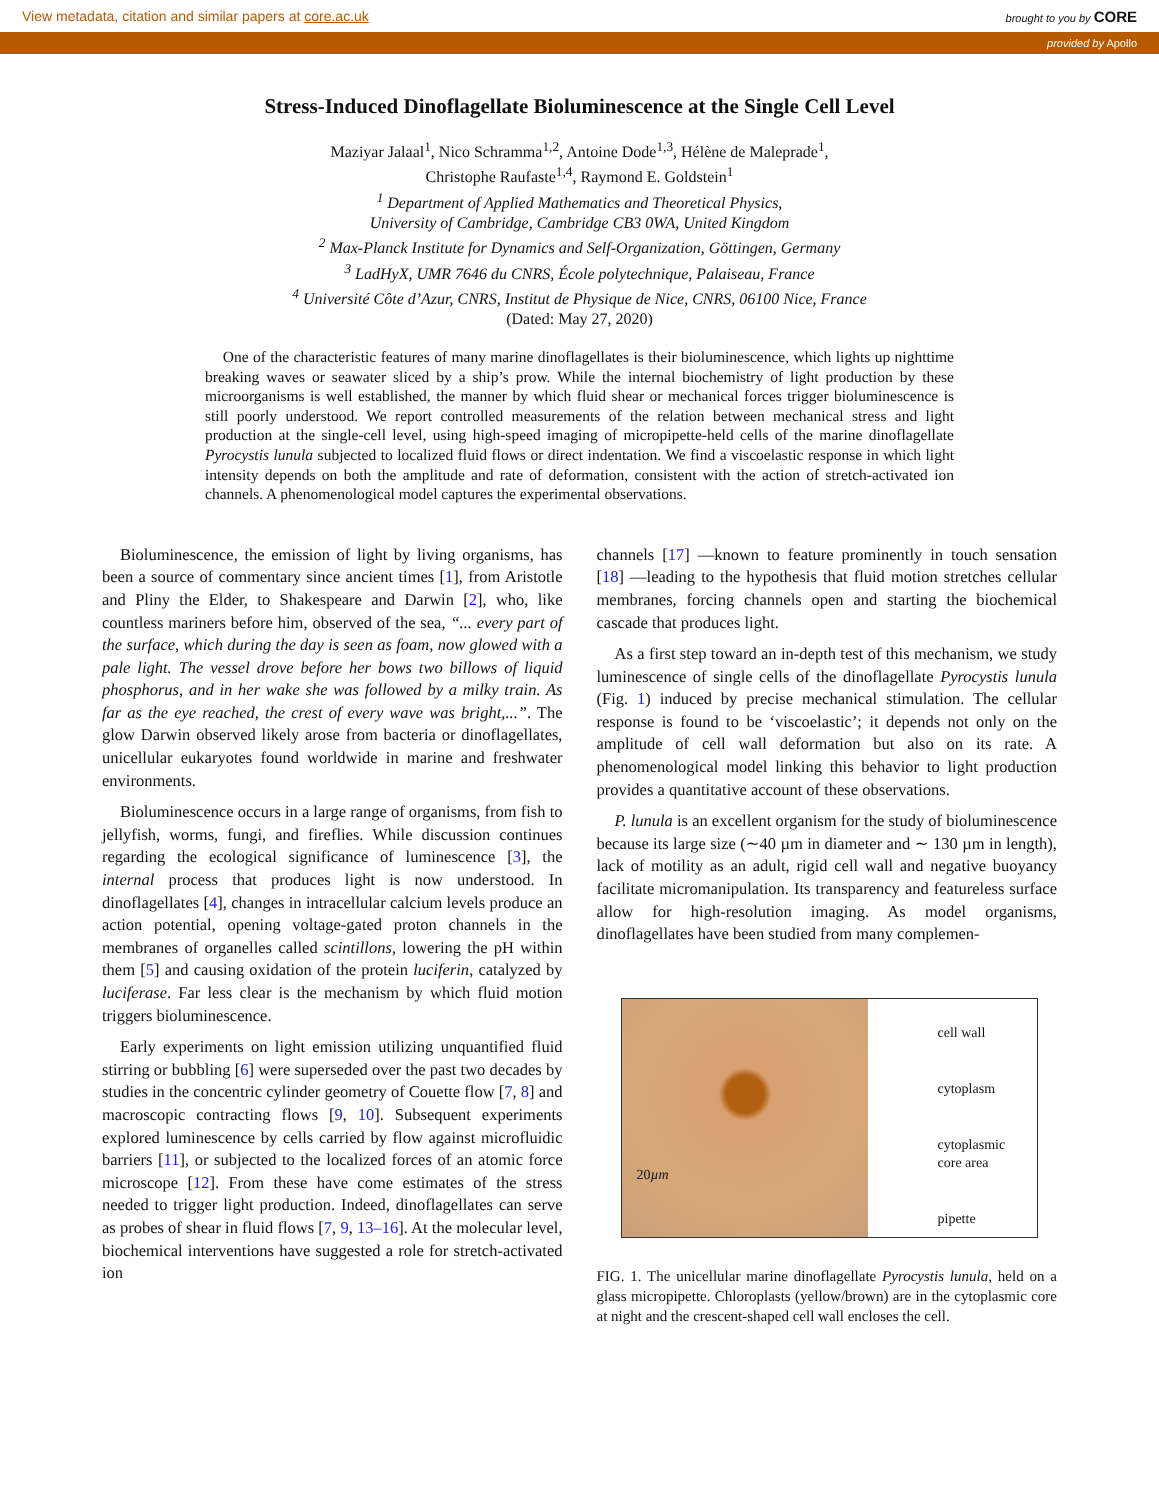View metadata, citation and similar papers at core.ac.uk brought to you by CORE
provided by Apollo
Stress-Induced Dinoflagellate Bioluminescence at the Single Cell Level
Maziyar Jalaal<sup>1</sup>, Nico Schramma<sup>1,2</sup>, Antoine Dode<sup>1,3</sup>, Hélène de Maleprade<sup>1</sup>,
Christophe Raufaste<sup>1,4</sup>, Raymond E. Goldstein<sup>1</sup>
<sup>1</sup> Department of Applied Mathematics and Theoretical Physics,
University of Cambridge, Cambridge CB3 0WA, United Kingdom
<sup>2</sup> Max-Planck Institute for Dynamics and Self-Organization, Göttingen, Germany
<sup>3</sup> LadHyX, UMR 7646 du CNRS, École polytechnique, Palaiseau, France
<sup>4</sup> Université Côte d’Azur, CNRS, Institut de Physique de Nice, CNRS, 06100 Nice, France
(Dated: May 27, 2020)
One of the characteristic features of many marine dinoflagellates is their bioluminescence, which lights up nighttime breaking waves or seawater sliced by a ship’s prow. While the internal biochemistry of light production by these microorganisms is well established, the manner by which fluid shear or mechanical forces trigger bioluminescence is still poorly understood. We report controlled measurements of the relation between mechanical stress and light production at the single-cell level, using high-speed imaging of micropipette-held cells of the marine dinoflagellate Pyrocystis lunula subjected to localized fluid flows or direct indentation. We find a viscoelastic response in which light intensity depends on both the amplitude and rate of deformation, consistent with the action of stretch-activated ion channels. A phenomenological model captures the experimental observations.
Bioluminescence, the emission of light by living organisms, has been a source of commentary since ancient times [1], from Aristotle and Pliny the Elder, to Shakespeare and Darwin [2], who, like countless mariners before him, observed of the sea, “... every part of the surface, which during the day is seen as foam, now glowed with a pale light. The vessel drove before her bows two billows of liquid phosphorus, and in her wake she was followed by a milky train. As far as the eye reached, the crest of every wave was bright,...”. The glow Darwin observed likely arose from bacteria or dinoflagellates, unicellular eukaryotes found worldwide in marine and freshwater environments.
Bioluminescence occurs in a large range of organisms, from fish to jellyfish, worms, fungi, and fireflies. While discussion continues regarding the ecological significance of luminescence [3], the internal process that produces light is now understood. In dinoflagellates [4], changes in intracellular calcium levels produce an action potential, opening voltage-gated proton channels in the membranes of organelles called scintillons, lowering the pH within them [5] and causing oxidation of the protein luciferin, catalyzed by luciferase. Far less clear is the mechanism by which fluid motion triggers bioluminescence.
Early experiments on light emission utilizing unquantified fluid stirring or bubbling [6] were superseded over the past two decades by studies in the concentric cylinder geometry of Couette flow [7, 8] and macroscopic contracting flows [9, 10]. Subsequent experiments explored luminescence by cells carried by flow against microfluidic barriers [11], or subjected to the localized forces of an atomic force microscope [12]. From these have come estimates of the stress needed to trigger light production. Indeed, dinoflagellates can serve as probes of shear in fluid flows [7, 9, 13–16]. At the molecular level, biochemical interventions have suggested a role for stretch-activated ion
channels [17] —known to feature prominently in touch sensation [18] —leading to the hypothesis that fluid motion stretches cellular membranes, forcing channels open and starting the biochemical cascade that produces light.
As a first step toward an in-depth test of this mechanism, we study luminescence of single cells of the dinoflagellate Pyrocystis lunula (Fig. 1) induced by precise mechanical stimulation. The cellular response is found to be ‘viscoelastic’; it depends not only on the amplitude of cell wall deformation but also on its rate. A phenomenological model linking this behavior to light production provides a quantitative account of these observations.
P. lunula is an excellent organism for the study of bioluminescence because its large size (∼40 µm in diameter and ∼ 130 µm in length), lack of motility as an adult, rigid cell wall and negative buoyancy facilitate micromanipulation. Its transparency and featureless surface allow for high-resolution imaging. As model organisms, dinoflagellates have been studied from many complemen-
20 µm
cell wall
cytoplasm
cytoplasmic
core area
pipette
FIG. 1. The unicellular marine dinoflagellate Pyrocystis lunula, held on a glass micropipette. Chloroplasts (yellow/brown) are in the cytoplasmic core at night and the crescent-shaped cell wall encloses the cell.